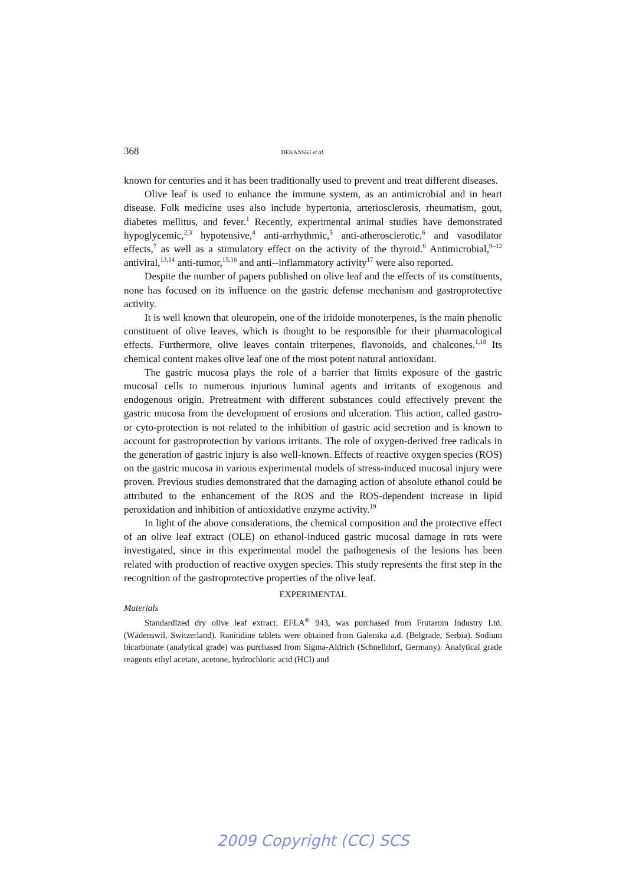368 DEKANSKI et al.
known for centuries and it has been traditionally used to prevent and treat different diseases.
Olive leaf is used to enhance the immune system, as an antimicrobial and in heart disease. Folk medicine uses also include hypertonia, arteriosclerosis, rheumatism, gout, diabetes mellitus, and fever.<sup>1</sup> Recently, experimental animal studies have demonstrated hypoglycemic,<sup>2,3</sup> hypotensive,<sup>4</sup> anti-arrhythmic,<sup>5</sup> anti-atherosclerotic,<sup>6</sup> and vasodilator effects,<sup>7</sup> as well as a stimulatory effect on the activity of the thyroid.<sup>8</sup> Antimicrobial,<sup>9–12</sup> antiviral,<sup>13,14</sup> anti-tumor,<sup>15,16</sup> and anti--inflammatory activity<sup>17</sup> were also reported.
Despite the number of papers published on olive leaf and the effects of its constituents, none has focused on its influence on the gastric defense mechanism and gastroprotective activity.
It is well known that oleuropein, one of the iridoide monoterpenes, is the main phenolic constituent of olive leaves, which is thought to be responsible for their pharmacological effects. Furthermore, olive leaves contain triterpenes, flavonoids, and chalcones.<sup>1,18</sup> Its chemical content makes olive leaf one of the most potent natural antioxidant.
The gastric mucosa plays the role of a barrier that limits exposure of the gastric mucosal cells to numerous injurious luminal agents and irritants of exogenous and endogenous origin. Pretreatment with different substances could effectively prevent the gastric mucosa from the development of erosions and ulceration. This action, called gastro- or cyto-protection is not related to the inhibition of gastric acid secretion and is known to account for gastroprotection by various irritants. The role of oxygen-derived free radicals in the generation of gastric injury is also well-known. Effects of reactive oxygen species (ROS) on the gastric mucosa in various experimental models of stress-induced mucosal injury were proven. Previous studies demonstrated that the damaging action of absolute ethanol could be attributed to the enhancement of the ROS and the ROS-dependent increase in lipid peroxidation and inhibition of antioxidative enzyme activity.<sup>19</sup>
In light of the above considerations, the chemical composition and the protective effect of an olive leaf extract (OLE) on ethanol-induced gastric mucosal damage in rats were investigated, since in this experimental model the pathogenesis of the lesions has been related with production of reactive oxygen species. This study represents the first step in the recognition of the gastroprotective properties of the olive leaf.
EXPERIMENTAL
Materials
Standardized dry olive leaf extract, EFLA<sup>®</sup> 943, was purchased from Frutarom Industry Ltd. (Wädenswil, Switzerland). Ranitidine tablets were obtained from Galenika a.d. (Belgrade, Serbia). Sodium bicarbonate (analytical grade) was purchased from Sigma-Aldrich (Schnelldorf, Germany). Analytical grade reagents ethyl acetate, acetone, hydrochloric acid (HCl) and
2009 Copyright (CC) SCS